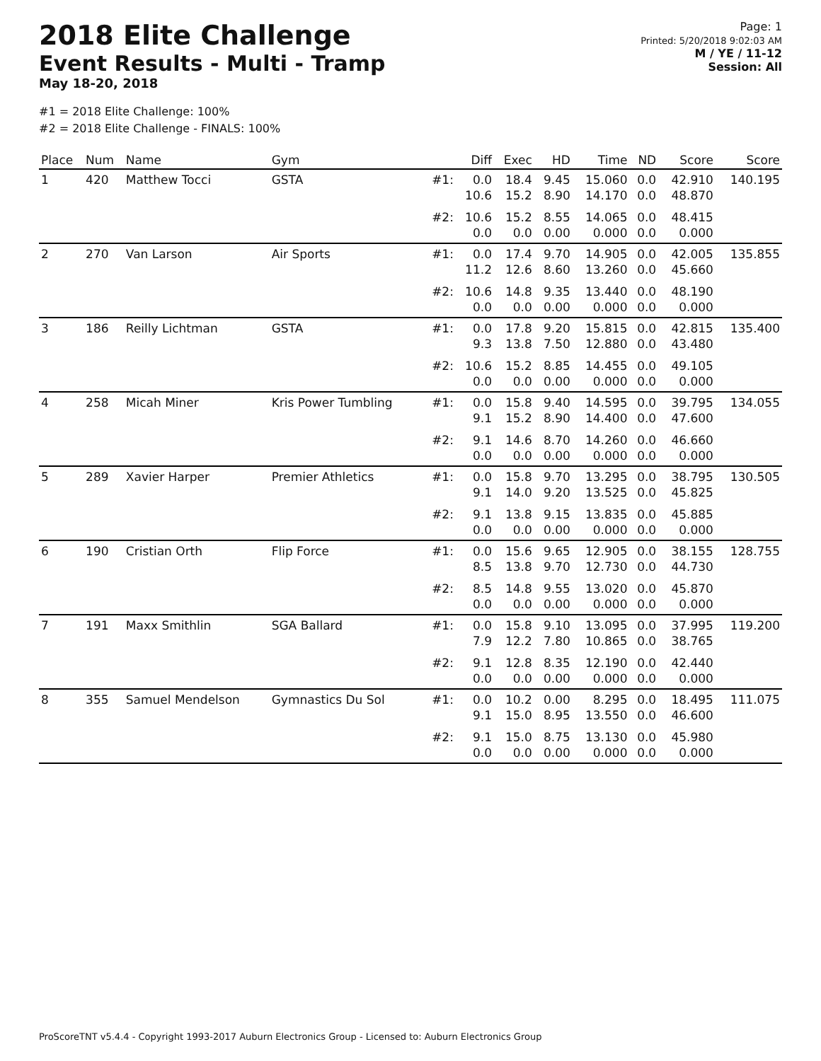2018 Elite Challenge
Event Results - Multi - Tramp
May 18-20, 2018
Page: 1
Printed: 5/20/2018 9:02:03 AM
M / YE / 11-12
Session: All
#1 = 2018 Elite Challenge: 100%
#2 = 2018 Elite Challenge - FINALS: 100%
| Place | Num | Name | Gym | | Diff | Exec | HD | Time | ND | Score | Score |
| --- | --- | --- | --- | --- | --- | --- | --- | --- | --- | --- | --- |
| 1 | 420 | Matthew Tocci | GSTA | #1: | 0.0 10.6 | 18.4 15.2 | 9.45 8.90 | 15.060 14.170 | 0.0 0.0 | 42.910 48.870 | 140.195 |
| | | | | #2: | 10.6 0.0 | 15.2 0.0 | 8.55 0.00 | 14.065 0.000 | 0.0 0.0 | 48.415 0.000 | |
| 2 | 270 | Van Larson | Air Sports | #1: | 0.0 11.2 | 17.4 12.6 | 9.70 8.60 | 14.905 13.260 | 0.0 0.0 | 42.005 45.660 | 135.855 |
| | | | | #2: | 10.6 0.0 | 14.8 0.0 | 9.35 0.00 | 13.440 0.000 | 0.0 0.0 | 48.190 0.000 | |
| 3 | 186 | Reilly Lichtman | GSTA | #1: | 0.0 9.3 | 17.8 13.8 | 9.20 7.50 | 15.815 12.880 | 0.0 0.0 | 42.815 43.480 | 135.400 |
| | | | | #2: | 10.6 0.0 | 15.2 0.0 | 8.85 0.00 | 14.455 0.000 | 0.0 0.0 | 49.105 0.000 | |
| 4 | 258 | Micah Miner | Kris Power Tumbling | #1: | 0.0 9.1 | 15.8 15.2 | 9.40 8.90 | 14.595 14.400 | 0.0 0.0 | 39.795 47.600 | 134.055 |
| | | | | #2: | 9.1 0.0 | 14.6 0.0 | 8.70 0.00 | 14.260 0.000 | 0.0 0.0 | 46.660 0.000 | |
| 5 | 289 | Xavier Harper | Premier Athletics | #1: | 0.0 9.1 | 15.8 14.0 | 9.70 9.20 | 13.295 13.525 | 0.0 0.0 | 38.795 45.825 | 130.505 |
| | | | | #2: | 9.1 0.0 | 13.8 0.0 | 9.15 0.00 | 13.835 0.000 | 0.0 0.0 | 45.885 0.000 | |
| 6 | 190 | Cristian Orth | Flip Force | #1: | 0.0 8.5 | 15.6 13.8 | 9.65 9.70 | 12.905 12.730 | 0.0 0.0 | 38.155 44.730 | 128.755 |
| | | | | #2: | 8.5 0.0 | 14.8 0.0 | 9.55 0.00 | 13.020 0.000 | 0.0 0.0 | 45.870 0.000 | |
| 7 | 191 | Maxx Smithlin | SGA Ballard | #1: | 0.0 7.9 | 15.8 12.2 | 9.10 7.80 | 13.095 10.865 | 0.0 0.0 | 37.995 38.765 | 119.200 |
| | | | | #2: | 9.1 0.0 | 12.8 0.0 | 8.35 0.00 | 12.190 0.000 | 0.0 0.0 | 42.440 0.000 | |
| 8 | 355 | Samuel Mendelson | Gymnastics Du Sol | #1: | 0.0 9.1 | 10.2 15.0 | 0.00 8.95 | 8.295 13.550 | 0.0 0.0 | 18.495 46.600 | 111.075 |
| | | | | #2: | 9.1 0.0 | 15.0 0.0 | 8.75 0.00 | 13.130 0.000 | 0.0 0.0 | 45.980 0.000 | |
ProScoreTNT v5.4.4 - Copyright 1993-2017 Auburn Electronics Group - Licensed to: Auburn Electronics Group